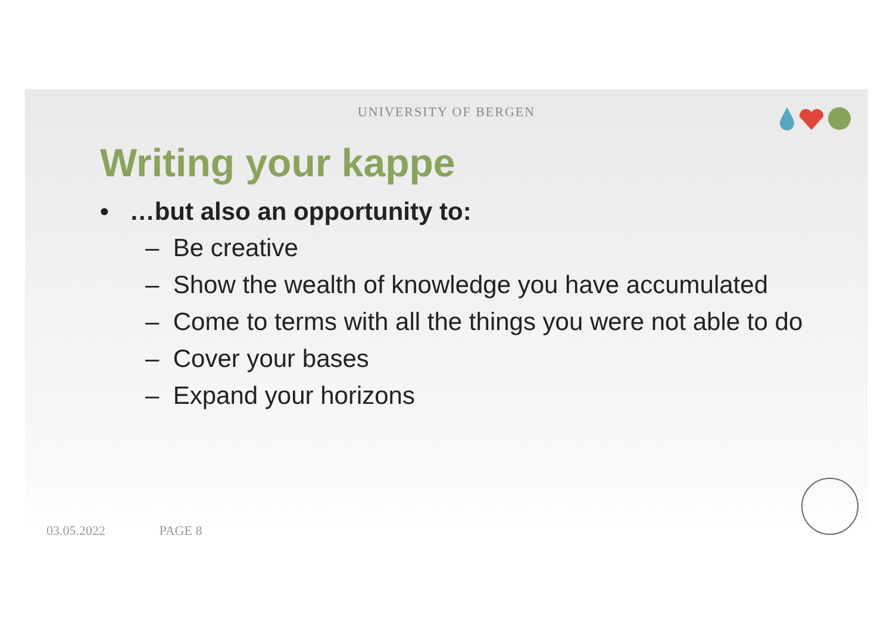UNIVERSITY OF BERGEN
Writing your kappe
• …but also an opportunity to:
– Be creative
– Show the wealth of knowledge you have accumulated
– Come to terms with all the things you were not able to do
– Cover your bases
– Expand your horizons
03.05.2022 PAGE 8